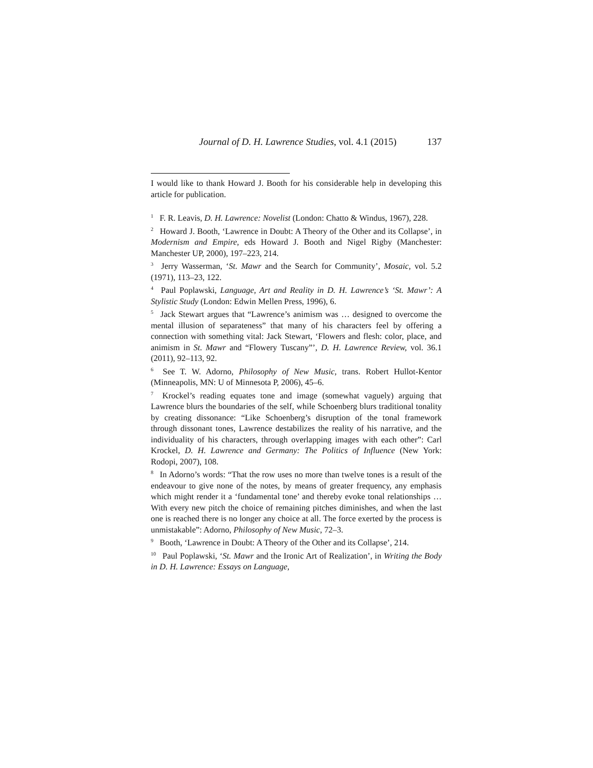Journal of D. H. Lawrence Studies, vol. 4.1 (2015) 137
I would like to thank Howard J. Booth for his considerable help in developing this article for publication.
<sup>1</sup> F. R. Leavis, D. H. Lawrence: Novelist (London: Chatto & Windus, 1967), 228.
<sup>2</sup> Howard J. Booth, ‘Lawrence in Doubt: A Theory of the Other and its Collapse’, in Modernism and Empire, eds Howard J. Booth and Nigel Rigby (Manchester: Manchester UP, 2000), 197–223, 214.
<sup>3</sup> Jerry Wasserman, ‘St. Mawr and the Search for Community’, Mosaic, vol. 5.2 (1971), 113–23, 122.
<sup>4</sup> Paul Poplawski, Language, Art and Reality in D. H. Lawrence’s ‘St. Mawr’: A Stylistic Study (London: Edwin Mellen Press, 1996), 6.
<sup>5</sup> Jack Stewart argues that “Lawrence’s animism was … designed to overcome the mental illusion of separateness” that many of his characters feel by offering a connection with something vital: Jack Stewart, ‘Flowers and flesh: color, place, and animism in St. Mawr and “Flowery Tuscany”’, D. H. Lawrence Review, vol. 36.1 (2011), 92–113, 92.
<sup>6</sup> See T. W. Adorno, Philosophy of New Music, trans. Robert Hullot-Kentor (Minneapolis, MN: U of Minnesota P, 2006), 45–6.
<sup>7</sup> Krockel’s reading equates tone and image (somewhat vaguely) arguing that Lawrence blurs the boundaries of the self, while Schoenberg blurs traditional tonality by creating dissonance: “Like Schoenberg’s disruption of the tonal framework through dissonant tones, Lawrence destabilizes the reality of his narrative, and the individuality of his characters, through overlapping images with each other”: Carl Krockel, D. H. Lawrence and Germany: The Politics of Influence (New York: Rodopi, 2007), 108.
<sup>8</sup> In Adorno’s words: “That the row uses no more than twelve tones is a result of the endeavour to give none of the notes, by means of greater frequency, any emphasis which might render it a ‘fundamental tone’ and thereby evoke tonal relationships … With every new pitch the choice of remaining pitches diminishes, and when the last one is reached there is no longer any choice at all. The force exerted by the process is unmistakable”: Adorno, Philosophy of New Music, 72–3.
<sup>9</sup> Booth, ‘Lawrence in Doubt: A Theory of the Other and its Collapse’, 214.
<sup>10</sup> Paul Poplawski, ‘St. Mawr and the Ironic Art of Realization’, in Writing the Body in D. H. Lawrence: Essays on Language,